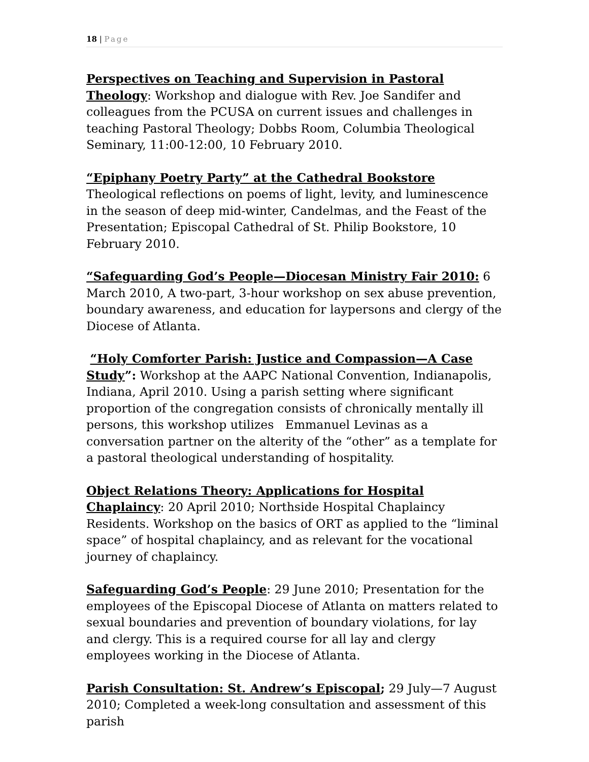18 | Page
Perspectives on Teaching and Supervision in Pastoral Theology: Workshop and dialogue with Rev. Joe Sandifer and colleagues from the PCUSA on current issues and challenges in teaching Pastoral Theology; Dobbs Room, Columbia Theological Seminary, 11:00-12:00, 10 February 2010.
“Epiphany Poetry Party” at the Cathedral Bookstore
Theological reflections on poems of light, levity, and luminescence in the season of deep mid-winter, Candelmas, and the Feast of the Presentation; Episcopal Cathedral of St. Philip Bookstore, 10 February 2010.
“Safeguarding God’s People—Diocesan Ministry Fair 2010: 6 March 2010, A two-part, 3-hour workshop on sex abuse prevention, boundary awareness, and education for laypersons and clergy of the Diocese of Atlanta.
“Holy Comforter Parish: Justice and Compassion—A Case Study”: Workshop at the AAPC National Convention, Indianapolis, Indiana, April 2010. Using a parish setting where significant proportion of the congregation consists of chronically mentally ill persons, this workshop utilizes Emmanuel Levinas as a conversation partner on the alterity of the “other” as a template for a pastoral theological understanding of hospitality.
Object Relations Theory: Applications for Hospital Chaplaincy: 20 April 2010; Northside Hospital Chaplaincy Residents. Workshop on the basics of ORT as applied to the “liminal space” of hospital chaplaincy, and as relevant for the vocational journey of chaplaincy.
Safeguarding God’s People: 29 June 2010; Presentation for the employees of the Episcopal Diocese of Atlanta on matters related to sexual boundaries and prevention of boundary violations, for lay and clergy. This is a required course for all lay and clergy employees working in the Diocese of Atlanta.
Parish Consultation: St. Andrew’s Episcopal; 29 July—7 August 2010; Completed a week-long consultation and assessment of this parish